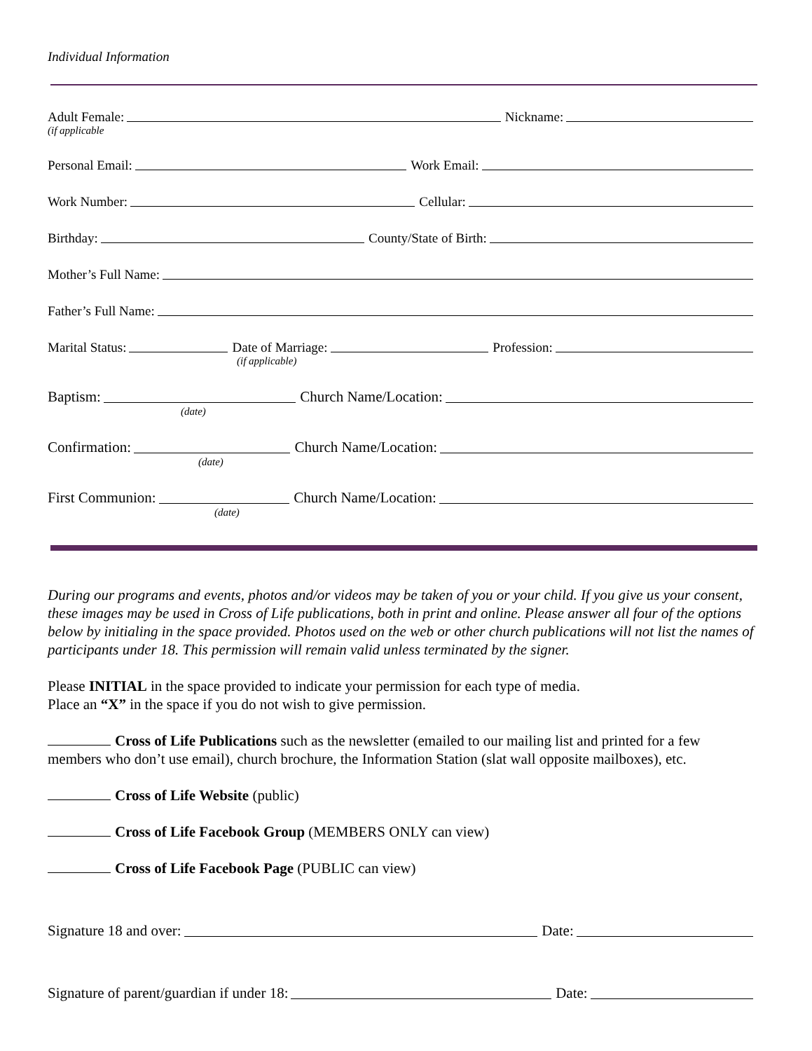Individual Information
Adult Female: Nickname:
(if applicable
Personal Email: Work Email:
Work Number: Cellular:
Birthday: County/State of Birth:
Mother’s Full Name:
Father’s Full Name:
Marital Status: Date of Marriage: Profession:
(if applicable)
Baptism: Church Name/Location:
(date)
Confirmation: Church Name/Location:
(date)
First Communion: Church Name/Location:
(date)
During our programs and events, photos and/or videos may be taken of you or your child. If you give us your consent, these images may be used in Cross of Life publications, both in print and online. Please answer all four of the options below by initialing in the space provided. Photos used on the web or other church publications will not list the names of participants under 18. This permission will remain valid unless terminated by the signer.
Please INITIAL in the space provided to indicate your permission for each type of media.
Place an “X” in the space if you do not wish to give permission.
Cross of Life Publications such as the newsletter (emailed to our mailing list and printed for a few members who don’t use email), church brochure, the Information Station (slat wall opposite mailboxes), etc.
Cross of Life Website (public)
Cross of Life Facebook Group (MEMBERS ONLY can view)
Cross of Life Facebook Page (PUBLIC can view)
Signature 18 and over: Date:
Signature of parent/guardian if under 18: Date: